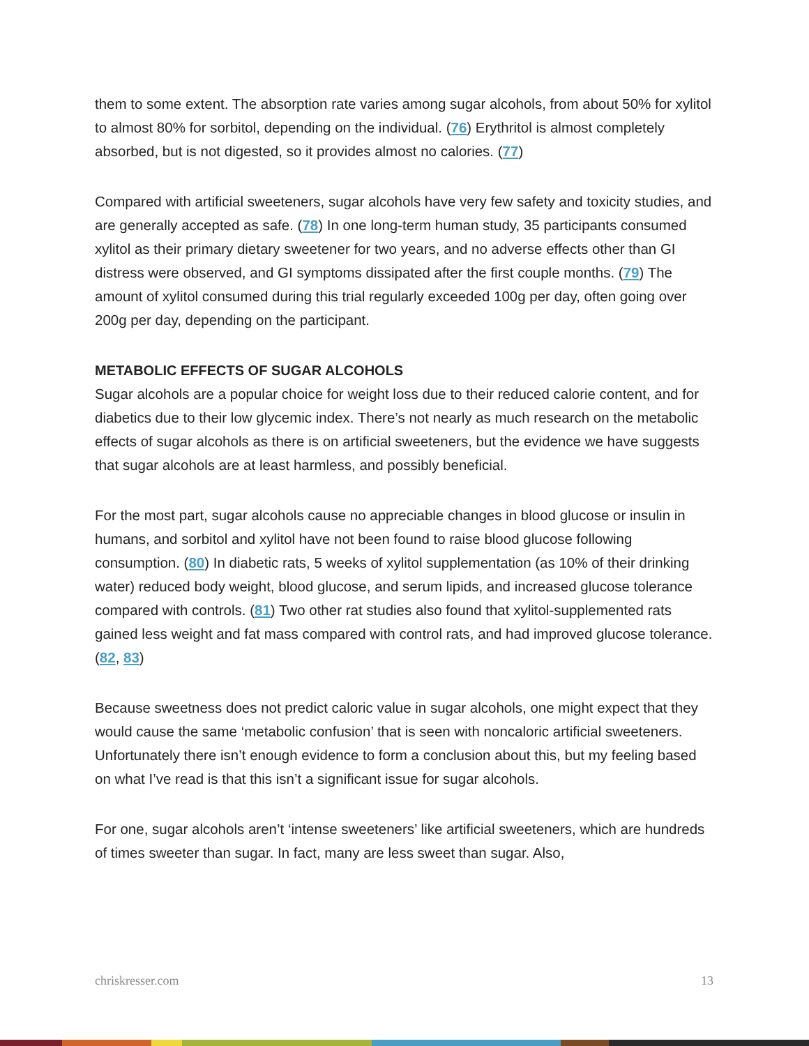them to some extent. The absorption rate varies among sugar alcohols, from about 50% for xylitol to almost 80% for sorbitol, depending on the individual. (76) Erythritol is almost completely absorbed, but is not digested, so it provides almost no calories. (77)
Compared with artificial sweeteners, sugar alcohols have very few safety and toxicity studies, and are generally accepted as safe. (78) In one long-term human study, 35 participants consumed xylitol as their primary dietary sweetener for two years, and no adverse effects other than GI distress were observed, and GI symptoms dissipated after the first couple months. (79) The amount of xylitol consumed during this trial regularly exceeded 100g per day, often going over 200g per day, depending on the participant.
METABOLIC EFFECTS OF SUGAR ALCOHOLS
Sugar alcohols are a popular choice for weight loss due to their reduced calorie content, and for diabetics due to their low glycemic index. There’s not nearly as much research on the metabolic effects of sugar alcohols as there is on artificial sweeteners, but the evidence we have suggests that sugar alcohols are at least harmless, and possibly beneficial.
For the most part, sugar alcohols cause no appreciable changes in blood glucose or insulin in humans, and sorbitol and xylitol have not been found to raise blood glucose following consumption. (80) In diabetic rats, 5 weeks of xylitol supplementation (as 10% of their drinking water) reduced body weight, blood glucose, and serum lipids, and increased glucose tolerance compared with controls. (81) Two other rat studies also found that xylitol-supplemented rats gained less weight and fat mass compared with control rats, and had improved glucose tolerance. (82, 83)
Because sweetness does not predict caloric value in sugar alcohols, one might expect that they would cause the same ‘metabolic confusion’ that is seen with noncaloric artificial sweeteners. Unfortunately there isn’t enough evidence to form a conclusion about this, but my feeling based on what I’ve read is that this isn’t a significant issue for sugar alcohols.
For one, sugar alcohols aren’t ‘intense sweeteners’ like artificial sweeteners, which are hundreds of times sweeter than sugar. In fact, many are less sweet than sugar. Also,
chriskresser.com 13